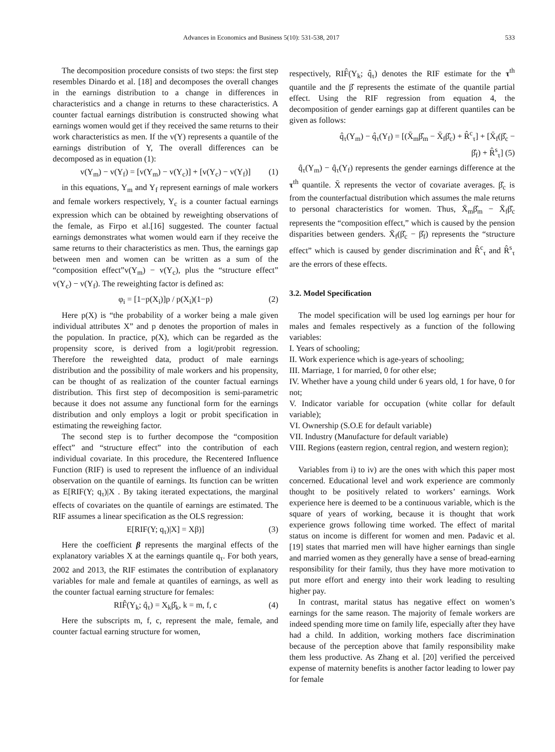Advances in Economics and Business 5(10): 531-538, 2017 533
The decomposition procedure consists of two steps: the first step resembles Dinardo et al. [18] and decomposes the overall changes in the earnings distribution to a change in differences in characteristics and a change in returns to these characteristics. A counter factual earnings distribution is constructed showing what earnings women would get if they received the same returns to their work characteristics as men. If the v(Y) represents a quantile of the earnings distribution of Y, The overall differences can be decomposed as in equation (1):
v(Y<sub>m</sub>) − v(Y<sub>f</sub>) = [v(Y<sub>m</sub>) − v(Y<sub>c</sub>)] + [v(Y<sub>c</sub>) − v(Y<sub>f</sub>)] (1)
in this equations, Y<sub>m</sub> and Y<sub>f</sub> represent earnings of male workers and female workers respectively, Y<sub>c</sub> is a counter factual earnings expression which can be obtained by reweighting observations of the female, as Firpo et al.[16] suggested. The counter factual earnings demonstrates what women would earn if they receive the same returns to their characteristics as men. Thus, the earnings gap between men and women can be written as a sum of the “composition effect”v(Y<sub>m</sub>) − v(Y<sub>c</sub>), plus the “structure effect” v(Y<sub>c</sub>) − v(Y<sub>f</sub>). The reweighting factor is defined as:
φ<sub>i</sub> = [1−p(X<sub>i</sub>)]p / p(X<sub>i</sub>)(1−p) (2)
Here p(X) is “the probability of a worker being a male given individual attributes X” and p denotes the proportion of males in the population. In practice, p(X), which can be regarded as the propensity score, is derived from a logit/probit regression. Therefore the reweighted data, product of male earnings distribution and the possibility of male workers and his propensity, can be thought of as realization of the counter factual earnings distribution. This first step of decomposition is semi-parametric because it does not assume any functional form for the earnings distribution and only employs a logit or probit specification in estimating the reweighing factor.
The second step is to further decompose the “composition effect” and “structure effect” into the contribution of each individual covariate. In this procedure, the Recentered Influence Function (RIF) is used to represent the influence of an individual observation on the quantile of earnings. Its function can be written as E[RIF(Y; q<sub>τ</sub>)|X . By taking iterated expectations, the marginal effects of covariates on the quantile of earnings are estimated. The RIF assumes a linear specification as the OLS regression:
E[RIF(Y; q<sub>τ</sub>)|X] = Xβ)] (3)
Here the coefficient β represents the marginal effects of the explanatory variables X at the earnings quantile q<sub>τ</sub>. For both years, 2002 and 2013, the RIF estimates the contribution of explanatory variables for male and female at quantiles of earnings, as well as the counter factual earning structure for females:
RIF̂(Y<sub>k</sub>; q̂<sub>τ</sub>) = X<sub>k</sub>β̂<sub>k</sub>, k = m, f, c (4)
Here the subscripts m, f, c, represent the male, female, and counter factual earning structure for women,
respectively, RIF̂(Y<sub>k</sub>; q̂<sub>τ</sub>) denotes the RIF estimate for the τ<sup>th</sup> quantile and the β̂ represents the estimate of the quantile partial effect. Using the RIF regression from equation 4, the decomposition of gender earnings gap at different quantiles can be given as follows:
q̂<sub>τ</sub>(Y<sub>m</sub>) − q̂<sub>τ</sub>(Y<sub>f</sub>) = [(X̄<sub>m</sub>β̂<sub>m</sub> − X̄<sub>f</sub>β̂<sub>c</sub>) + R̂<sup>c</sup><sub>τ</sub>] + [X̄<sub>f</sub>(β̂<sub>c</sub> −
β̂<sub>f</sub>) + R̂<sup>s</sup><sub>τ</sub>] (5)
q̂<sub>τ</sub>(Y<sub>m</sub>) − q̂<sub>τ</sub>(Y<sub>f</sub>) represents the gender earnings difference at the τ<sup>th</sup> quantile. X̄ represents the vector of covariate averages. β̂<sub>c</sub> is from the counterfactual distribution which assumes the male returns to personal characteristics for women. Thus, X̄<sub>m</sub>β̂<sub>m</sub> − X̄<sub>f</sub>β̂<sub>c</sub> represents the “composition effect,” which is caused by the pension disparities between genders. X̄<sub>f</sub>(β̂<sub>c</sub> − β̂<sub>f</sub>) represents the “structure effect” which is caused by gender discrimination and R̂<sup>c</sup><sub>τ</sub> and R̂<sup>s</sup><sub>τ</sub> are the errors of these effects.
3.2. Model Specification
The model specification will be used log earnings per hour for males and females respectively as a function of the following variables:
I. Years of schooling;
II. Work experience which is age-years of schooling;
III. Marriage, 1 for married, 0 for other else;
IV. Whether have a young child under 6 years old, 1 for have, 0 for not;
V. Indicator variable for occupation (white collar for default variable);
VI. Ownership (S.O.E for default variable)
VII. Industry (Manufacture for default variable)
VIII. Regions (eastern region, central region, and western region);
Variables from i) to iv) are the ones with which this paper most concerned. Educational level and work experience are commonly thought to be positively related to workers’ earnings. Work experience here is deemed to be a continuous variable, which is the square of years of working, because it is thought that work experience grows following time worked. The effect of marital status on income is different for women and men. Padavic et al. [19] states that married men will have higher earnings than single and married women as they generally have a sense of bread-earning responsibility for their family, thus they have more motivation to put more effort and energy into their work leading to resulting higher pay.
In contrast, marital status has negative effect on women’s earnings for the same reason. The majority of female workers are indeed spending more time on family life, especially after they have had a child. In addition, working mothers face discrimination because of the perception above that family responsibility make them less productive. As Zhang et al. [20] verified the perceived expense of maternity benefits is another factor leading to lower pay for female